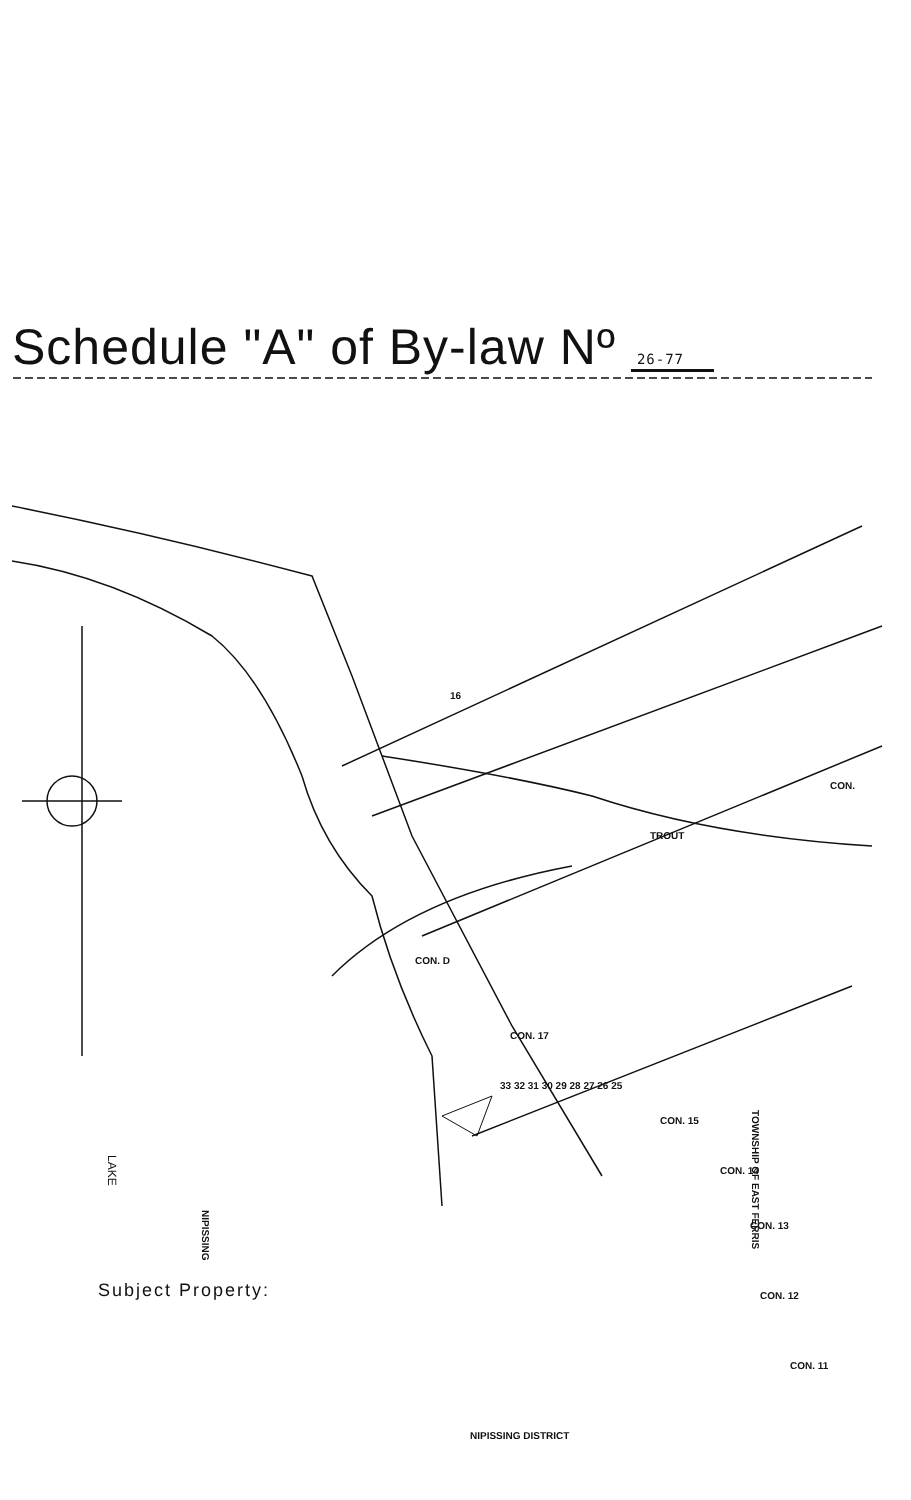Schedule "A" of By-law Nº 26-77
16
CON. D
LAKE
TROUT
CON.
CON. 17
33 32 31 30 29 28 27 26 25
CON. 15
CON. 14
CON. 13
CON. 12
CON. 11
TOWNSHIP OF EAST FERRIS
NIPISSING
Subject Property:
NIPISSING DISTRICT